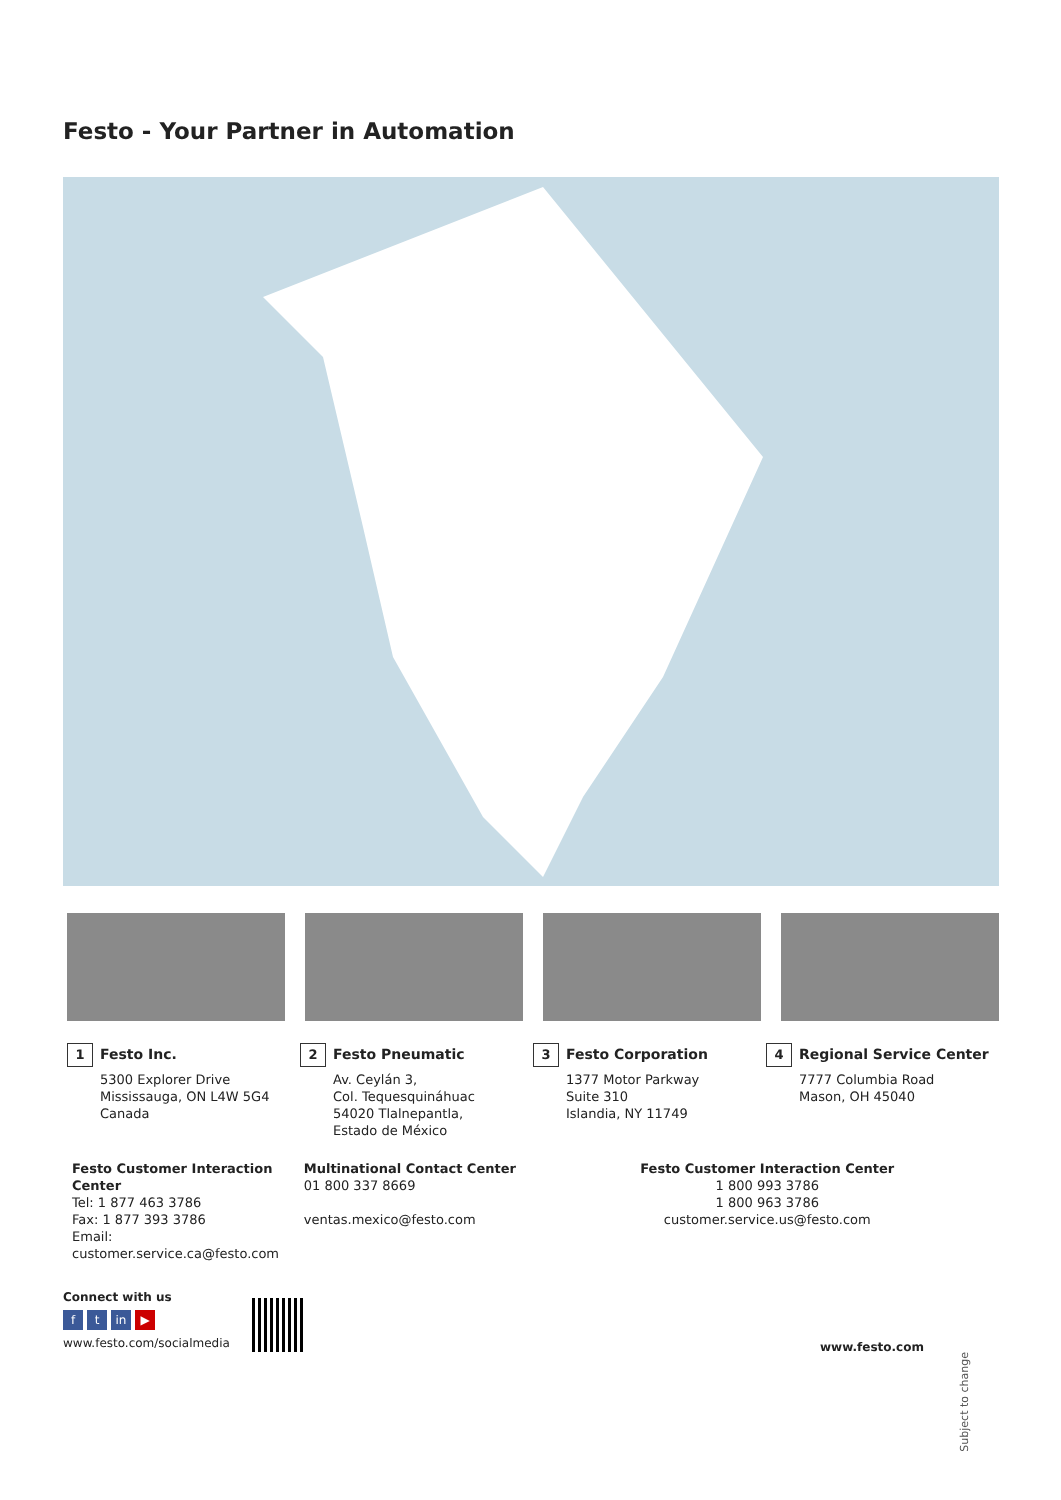Festo - Your Partner in Automation
1
Festo Inc.
5300 Explorer Drive
Mississauga, ON L4W 5G4
Canada
2
Festo Pneumatic
Av. Ceylán 3,
Col. Tequesquináhuac
54020 Tlalnepantla,
Estado de México
3
Festo Corporation
1377 Motor Parkway
Suite 310
Islandia, NY 11749
4
Regional Service Center
7777 Columbia Road
Mason, OH 45040
Festo Customer Interaction Center
Tel: 1 877 463 3786
Fax: 1 877 393 3786
Email: customer.service.ca@festo.com
Multinational Contact Center
01 800 337 8669
ventas.mexico@festo.com
Festo Customer Interaction Center
1 800 993 3786
1 800 963 3786
customer.service.us@festo.com
Connect with us
ft in ▶
www.festo.com/socialmedia
www.festo.com
Subject to change